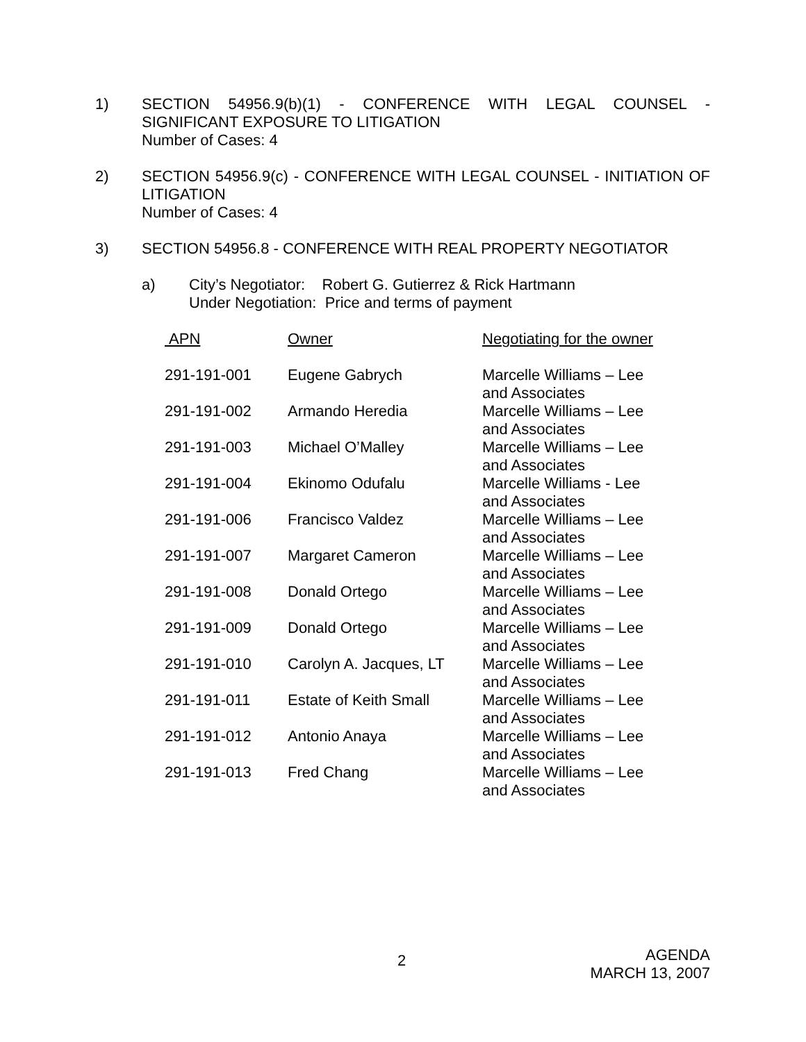1) SECTION 54956.9(b)(1) - CONFERENCE WITH LEGAL COUNSEL - SIGNIFICANT EXPOSURE TO LITIGATION
Number of Cases: 4
2) SECTION 54956.9(c) - CONFERENCE WITH LEGAL COUNSEL - INITIATION OF LITIGATION
Number of Cases: 4
3) SECTION 54956.8 - CONFERENCE WITH REAL PROPERTY NEGOTIATOR
a) City’s Negotiator: Robert G. Gutierrez & Rick Hartmann
Under Negotiation: Price and terms of payment
| APN | Owner | Negotiating for the owner |
| --- | --- | --- |
| 291-191-001 | Eugene Gabrych | Marcelle Williams – Lee and Associates |
| 291-191-002 | Armando Heredia | Marcelle Williams – Lee and Associates |
| 291-191-003 | Michael O’Malley | Marcelle Williams – Lee and Associates |
| 291-191-004 | Ekinomo Odufalu | Marcelle Williams - Lee and Associates |
| 291-191-006 | Francisco Valdez | Marcelle Williams – Lee and Associates |
| 291-191-007 | Margaret Cameron | Marcelle Williams – Lee and Associates |
| 291-191-008 | Donald Ortego | Marcelle Williams – Lee and Associates |
| 291-191-009 | Donald Ortego | Marcelle Williams – Lee and Associates |
| 291-191-010 | Carolyn A. Jacques, LT | Marcelle Williams – Lee and Associates |
| 291-191-011 | Estate of Keith Small | Marcelle Williams – Lee and Associates |
| 291-191-012 | Antonio Anaya | Marcelle Williams – Lee and Associates |
| 291-191-013 | Fred Chang | Marcelle Williams – Lee and Associates |
2
AGENDA
MARCH 13, 2007